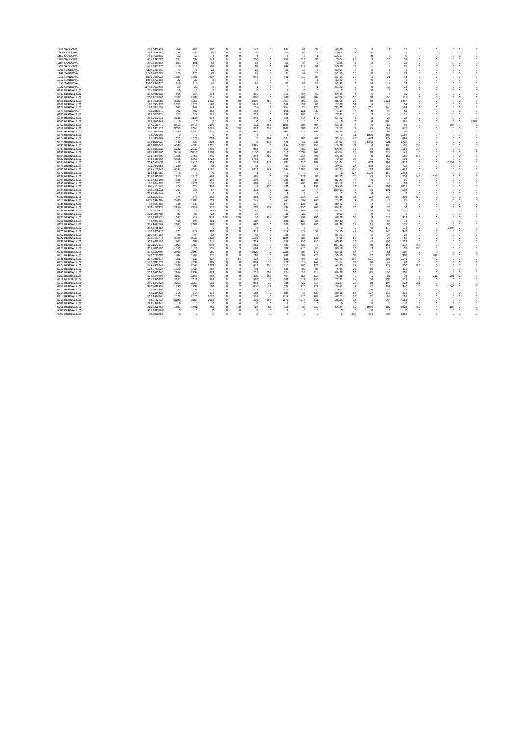| 1152 SANDOVAL | 556.6825427 | 458 | 458 | 130 | 0 | 0 | 142 | 0 | 142 | 92 | 38 | 43599 | 0 | 9 | 12 | 21 | 0 | 0 | 0 | 0 | 0 |
| 1161 SANDOVAL | 788.2575552 | 235 | 235 | 99 | 0 | 0 | 99 | 0 | 99 | 86 | 13 | 71006 | 5 | 0 | 3 | 8 | 0 | 0 | 0 | 0 | 0 |
| 1162 SANDOVAL | 789.5549442 | 12 | 12 | 4 | 0 | 0 | 4 | 0 | 4 | 3 | 1 | 118327 | 0 | 0 | 0 | 0 | 0 | 0 | 0 | 0 | 0 |
| 1183 SANDOVAL | 461.2391080 | 697 | 697 | 243 | 0 | 0 | 250 | 0 | 250 | 213 | 30 | 70704 | 22 | 3 | 13 | 38 | 0 | 0 | 0 | 0 | 0 |
| 1184 SANDOVAL | 269.8489465 | 161 | 161 | 53 | 0 | 0 | 56 | 0 | 56 | 46 | 7 | 73345 | 3 | 0 | 7 | 10 | 0 | 0 | 0 | 0 | 0 |
| 1154 SANDOVAL | 577.8821826 | 518 | 518 | 169 | 0 | 0 | 189 | 0 | 189 | 117 | 52 | 58078 | 18 | 1 | 8 | 27 | 0 | 0 | 0 | 0 | 0 |
| 1261 SANDOVAL | 1136.3611963 | 77 | 77 | 23 | 0 | 0 | 25 | 0 | 25 | 16 | 7 | 57996 | 0 | 0 | 2 | 2 | 0 | 0 | 0 | 0 | 0 |
| 1262 SANDOVAL | 2776.7675788 | 270 | 270 | 83 | 0 | 0 | 91 | 0 | 91 | 57 | 26 | 58290 | 10 | 0 | 18 | 28 | 0 | 0 | 0 | 0 | 0 |
| 1251 SANDOVAL | 1039.9980023 | 1887 | 1887 | 607 | 0 | 0 | 646 | 0 | 646 | 542 | 65 | 69725 | 20 | 2 | 21 | 43 | 0 | 0 | 0 | 0 | 0 |
| 1012 SANDOVAL | 1459.8713254 | 22 | 22 | 5 | 0 | 0 | 7 | 0 | 7 | 4 | 1 | 37860 | 6 | 0 | 0 | 6 | 0 | 0 | 0 | 0 | 0 |
| 1551 SANDOVAL | 1510.2956870 | 310 | 310 | 92 | 0 | 0 | 97 | 0 | 97 | 63 | 29 | 58248 | 3 | 36 | 14 | 53 | 0 | 0 | 0 | 0 | 0 |
| 1022 SANDOVAL | 11733.0559345 | 20 | 20 | 5 | 0 | 0 | 3 | 4 | 7 | 4 | 1 | 53480 | 0 | 0 | 13 | 13 | 0 | 0 | 0 | 0 | 0 |
| 6341 BERNALILLO | 715.9993853 | 0 | 0 | 0 | 0 | 0 | 0 | 0 | 0 | 0 | 0 | 0 | 0 | 0 | 0 | 0 | 0 | 0 | 0 | 0 | 0 |
| 6342 BERNALILLO | 268.5900233 | 966 | 966 | 394 | 0 | 0 | 410 | 0 | 410 | 304 | 90 | 64536 | 5 | 0 | 5 | 10 | 0 | 0 | 0 | 0 | 0 |
| 6343 BERNALILLO | 206.1719660 | 2582 | 2582 | 911 | 0 | 0 | 980 | 0 | 980 | 704 | 207 | 64586 | 30 | 30 | 55 | 115 | 0 | 0 | 0 | 0 | 0 |
| 6351 BERNALILLO | 435.3658083 | 4082 | 4052 | 1332 | 0 | 30 | 1099 | 352 | 1451 | 902 | 430 | 81395 | 28 | 18 | 1421 | 1467 | 0 | 0 | 0 | 0 | 0 |
| 6361 BERNALILLO | 192.8974123 | 1622 | 1622 | 599 | 0 | 0 | 648 | 0 | 648 | 531 | 68 | 77966 | 31 | 4 | 19 | 54 | 0 | 0 | 0 | 0 | 0 |
| 6379 BERNALILLO | 198.3817157 | 367 | 367 | 149 | 0 | 0 | 155 | 0 | 155 | 25 | 124 | 36900 | 58 | 261 | 245 | 564 | 0 | 0 | 0 | 0 | 0 |
| 1775 SANDOVAL | 732.2839079 | 362 | 362 | 153 | 0 | 0 | 163 | 0 | 163 | 121 | 32 | 74116 | 7 | 0 | 44 | 51 | 0 | 0 | 0 | 0 | 0 |
| 6363 BERNALILLO | 112.3050335 | 677 | 677 | 221 | 0 | 0 | 238 | 0 | 238 | 196 | 25 | 78382 | 15 | 3 | 7 | 25 | 0 | 0 | 0 | 0 | 0 |
| 6344 BERNALILLO | 259.9657017 | 2148 | 2148 | 816 | 0 | 0 | 868 | 0 | 868 | 644 | 172 | 59790 | 3 | 0 | 25 | 28 | 0 | 0 | 0 | 0 | 0 |
| 6346 BERNALILLO | 114.4053447 | 0 | 0 | 0 | 0 | 0 | 0 | 0 | 0 | 0 | 0 | 0 | 0 | 0 | 265 | 265 | 0 | 0 | 0 | 0 | 2781 |
| 6362 BERNALILLO | 167.2143770 | 2613 | 2613 | 1109 | 0 | 0 | 311 | 858 | 1169 | 305 | 804 | 53128 | 8 | 0 | 57 | 65 | 0 | 0 | 395 | 0 | 0 |
| 6352 BERNALILLO | 319.8427513 | 3056 | 2858 | 1065 | 0 | 198 | 916 | 252 | 1168 | 809 | 256 | 78776 | 11 | 179 | 287 | 477 | 0 | 0 | 0 | 0 | 0 |
| 6345 BERNALILLO | 269.6669781 | 2790 | 2790 | 905 | 0 | 0 | 942 | 0 | 942 | 714 | 191 | 59786 | 32 | 6 | 64 | 102 | 0 | 0 | 0 | 0 | 0 |
| 6375 BERNALILLO | 73.2682594 | 0 | 0 | 0 | 0 | 0 | 0 | 0 | 0 | 0 | 0 | 0 | 11 | 1038 | 107 | 1156 | 0 | 0 | 0 | 0 | 0 |
| 6374 BERNALILLO | 97.5879987 | 1071 | 1071 | 603 | 0 | 0 | 0 | 681 | 681 | 100 | 503 | 36377 | 49 | 473 | 177 | 699 | 0 | 0 | 0 | 0 | 0 |
| 6376 BERNALILLO | 176.1590920 | 630 | 627 | 404 | 0 | 3 | 0 | 434 | 434 | 67 | 337 | 36291 | 43 | 1462 | 221 | 1726 | 0 | 0 | 0 | 0 | 0 |
| 6333 BERNALILLO | 410.1006042 | 4085 | 4085 | 1335 | 0 | 0 | 1395 | 0 | 1395 | 1085 | 250 | 78639 | 9 | 6 | 105 | 120 | 757 | 0 | 0 | 0 | 0 |
| 6399 BERNALILLO | 375.4691538 | 2232 | 2232 | 802 | 0 | 0 | 852 | 0 | 852 | 582 | 220 | 54064 | 39 | 30 | 187 | 256 | 748 | 0 | 0 | 0 | 0 |
| 6392 BERNALILLO | 691.1802660 | 3419 | 3419 | 1396 | 0 | 0 | 1150 | 367 | 1517 | 1034 | 362 | 65414 | 25 | 10 | 112 | 147 | 0 | 0 | 0 | 0 | 0 |
| 6364 BERNALILLO | 161.3468900 | 1558 | 1558 | 640 | 0 | 0 | 344 | 350 | 694 | 248 | 392 | 56335 | 7 | 0 | 152 | 159 | 812 | 0 | 0 | 0 | 0 |
| 6332 BERNALILLO | 444.8239968 | 5358 | 5358 | 1721 | 0 | 0 | 1793 | 0 | 1793 | 1334 | 387 | 77669 | 38 | 11 | 52 | 101 | 0 | 0 | 0 | 0 | 0 |
| 6365 BERNALILLO | 204.6596533 | 1410 | 1410 | 654 | 0 | 0 | 259 | 473 | 732 | 253 | 401 | 56304 | 18 | 633 | 202 | 853 | 0 | 0 | 1952 | 0 | 0 |
| 6378 BERNALILLO | 311.8670554 | 220 | 220 | 88 | 0 | 0 | 91 | 0 | 91 | 15 | 73 | 36099 | 27 | 468 | 243 | 738 | 0 | 0 | 0 | 0 | 0 |
| 6386 BERNALILLO | 409.7173949 | 4347 | 4344 | 1797 | 0 | 3 | 1016 | 949 | 1965 | 1208 | 589 | 95287 | 167 | 33 | 268 | 468 | 0 | 0 | 0 | 0 | 0 |
| 6377 BERNALILLO | 116.4347089 | 0 | 0 | 0 | 0 | 0 | 1 | 0 | 1 | 0 | 0 | 0 | 126 | 2179 | 159 | 2464 | 0 | 0 | 0 | 0 | 0 |
| 6397 BERNALILLO | 352.3943085 | 1215 | 1213 | 469 | 0 | 2 | 499 | 0 | 499 | 371 | 98 | 82723 | 10 | 73 | 171 | 254 | 740 | 1028 | 0 | 0 | 0 |
| 6396 BERNALILLO | 372.6414107 | 545 | 545 | 196 | 0 | 0 | 206 | 0 | 206 | 155 | 41 | 82780 | 5 | 0 | 5 | 10 | 0 | 0 | 0 | 0 | 0 |
| 6393 BERNALILLO | 180.1614688 | 1271 | 1271 | 516 | 0 | 0 | 498 | 45 | 543 | 408 | 108 | 82458 | 18 | 3 | 45 | 66 | 0 | 0 | 0 | 0 | 0 |
| 6383 BERNALILLO | 169.4501169 | 674 | 674 | 399 | 0 | 0 | 0 | 430 | 430 | 1 | 398 | 37619 | 76 | 641 | 302 | 1019 | 0 | 0 | 0 | 0 | 0 |
| 6384 BERNALILLO | 267.3735911 | 267 | 267 | 87 | 0 | 0 | 111 | 0 | 111 | 13 | 74 | 104641 | 7 | 86 | 191 | 284 | 0 | 0 | 0 | 0 | 0 |
| 6395 BERNALILLO | 354.8484747 | 0 | 0 | 0 | 0 | 0 | 0 | 0 | 0 | 0 | 0 | 0 | 0 | 0 | 0 | 0 | 0 | 0 | 0 | 0 | 0 |
| 6382 BERNALILLO | 183.2521412 | 774 | 774 | 262 | 0 | 0 | 281 | 0 | 281 | 245 | 17 | 93445 | 34 | 122 | 236 | 392 | 619 | 0 | 0 | 0 | 0 |
| 6315 BERNALILLO | 2651.3964207 | 2403 | 2403 | 733 | 0 | 0 | 741 | 0 | 741 | 587 | 146 | 75430 | 11 | 0 | 14 | 25 | 0 | 0 | 0 | 0 | 0 |
| 6335 BERNALILLO | 62.6597683 | 546 | 546 | 168 | 0 | 0 | 177 | 0 | 177 | 135 | 33 | 85032 | 0 | 3 | 3 | 6 | 0 | 0 | 0 | 0 | 0 |
| 6334 BERNALILLO | 353.7790329 | 2959 | 2959 | 812 | 0 | 0 | 702 | 137 | 839 | 650 | 162 | 84935 | 26 | 0 | 26 | 52 | 0 | 0 | 0 | 0 | 0 |
| 6394 BERNALILLO | 77.0989119 | 511 | 511 | 186 | 0 | 0 | 192 | 0 | 192 | 147 | 39 | 82587 | 5 | 168 | 97 | 270 | 0 | 0 | 0 | 0 | 0 |
| 6317 BERNALILLO | 501.9239703 | 93 | 93 | 28 | 0 | 0 | 30 | 0 | 30 | 22 | 6 | 75000 | 0 | 0 | 5 | 5 | 0 | 0 | 0 | 0 | 0 |
| 6233 BERNALILLO | 509.8956125 | 1062 | 774 | 378 | 288 | 288 | 50 | 357 | 407 | 192 | 186 | 61888 | 39 | 3 | 311 | 353 | 0 | 0 | 0 | 0 | 0 |
| 6261 BERNALILLO | 66.4097650 | 496 | 496 | 184 | 0 | 0 | 188 | 0 | 188 | 159 | 25 | 86010 | 9 | 0 | 64 | 73 | 0 | 0 | 0 | 0 | 0 |
| 6221 BERNALILLO | 321.1467764 | 2801 | 2801 | 968 | 0 | 0 | 982 | 0 | 982 | 868 | 100 | 99789 | 12 | 19 | 96 | 127 | 0 | 0 | 0 | 0 | 0 |
| 6313 BERNALILLO | 368.4705856 | 0 | 0 | 0 | 0 | 0 | 0 | 0 | 0 | 0 | 0 | 0 | 2 | 0 | 170 | 172 | 0 | 0 | 2196 | 0 | 0 |
| 6223 BERNALILLO | 136.9820478 | 921 | 921 | 308 | 0 | 0 | 319 | 0 | 319 | 274 | 34 | 74370 | 43 | 165 | 140 | 348 | 0 | 0 | 0 | 0 | 0 |
| 6262 BERNALILLO | 310.6877158 | 96 | 96 | 38 | 0 | 0 | 43 | 0 | 43 | 33 | 5 | 87759 | 0 | 2 | 26 | 28 | 0 | 0 | 0 | 0 | 0 |
| 6222 BERNALILLO | 292.9107774 | 2939 | 2939 | 1120 | 0 | 0 | 1193 | 0 | 1193 | 988 | 132 | 78465 | 50 | 3 | 28 | 81 | 0 | 0 | 0 | 0 | 0 |
| 6232 BERNALILLO | 423.7808158 | 807 | 807 | 311 | 0 | 0 | 324 | 0 | 324 | 156 | 155 | 60845 | 26 | 45 | 152 | 223 | 0 | 0 | 0 | 0 | 0 |
| 6226 BERNALILLO | 220.1577219 | 1563 | 1563 | 560 | 0 | 0 | 582 | 0 | 582 | 487 | 73 | 100781 | 30 | 50 | 157 | 237 | 468 | 0 | 0 | 0 | 0 |
| 6228 BERNALILLO | 309.4003190 | 1523 | 1520 | 535 | 0 | 3 | 584 | 0 | 584 | 470 | 65 | 88058 | 18 | 3 | 116 | 137 | 535 | 0 | 0 | 0 | 0 |
| 6241 BERNALILLO | 406.7190898 | 2409 | 2409 | 980 | 0 | 0 | 1020 | 0 | 1020 | 808 | 172 | 53305 | 47 | 7 | 51 | 105 | 0 | 0 | 0 | 0 | 0 |
| 6225 BERNALILLO | 270.0751808 | 1784 | 1784 | 717 | 0 | 0 | 786 | 0 | 786 | 591 | 126 | 53656 | 32 | 42 | 233 | 307 | 0 | 861 | 0 | 0 | 0 |
| 6231 BERNALILLO | 407.9880213 | 252 | 233 | 127 | 0 | 19 | 136 | 0 | 136 | 64 | 63 | 57859 | 102 | 521 | 521 | 1144 | 0 | 0 | 0 | 0 | 0 |
| 6227 BERNALILLO | 176.3887272 | 1834 | 1834 | 661 | 0 | 0 | 654 | 16 | 670 | 519 | 142 | 75974 | 12 | 10 | 44 | 66 | 0 | 0 | 0 | 0 | 0 |
| 6224 BERNALILLO | 244.7972847 | 2848 | 2848 | 1383 | 0 | 0 | 612 | 905 | 1517 | 460 | 923 | 44283 | 22 | 61 | 177 | 260 | 129 | 0 | 0 | 0 | 0 |
| 6242 BERNALILLO | 234.9723026 | 1829 | 1825 | 687 | 0 | 4 | 734 | 0 | 734 | 600 | 87 | 78345 | 28 | 10 | 72 | 110 | 0 | 0 | 0 | 0 | 0 |
| 6243 BERNALILLO | 233.3493240 | 2144 | 2134 | 873 | 0 | 10 | 718 | 207 | 925 | 558 | 315 | 62482 | 36 | 115 | 56 | 207 | 0 | 0 | 0 | 0 | 0 |
| 6253 BERNALILLO | 526.8279295 | 1167 | 1167 | 569 | 0 | 0 | 339 | 258 | 597 | 454 | 115 | 78125 | 9 | 1 | 82 | 92 | 0 | 211 | 281 | 0 | 0 |
| 6211 BERNALILLO | 307.3953938 | 2611 | 2611 | 966 | 0 | 0 | 980 | 6 | 986 | 811 | 155 | 78381 | 27 | 60 | 132 | 219 | 0 | 0 | 0 | 0 | 0 |
| 6212 BERNALILLO | 269.1271826 | 2252 | 2252 | 935 | 0 | 0 | 964 | 19 | 983 | 722 | 213 | 53117 | 20 | 10 | 194 | 224 | 791 | 0 | 0 | 0 | 0 |
| 6252 BERNALILLO | 386.9482759 | 1433 | 1431 | 596 | 0 | 2 | 610 | 14 | 624 | 475 | 121 | 77546 | 7 | 42 | 291 | 340 | 0 | 0 | 666 | 0 | 0 |
| 6213 BERNALILLO | 101.3415996 | 551 | 551 | 213 | 0 | 0 | 213 | 2 | 215 | 178 | 35 | 78467 | 0 | 0 | 22 | 22 | 0 | 0 | 0 | 0 | 0 |
| 6216 BERNALILLO | 85.9246424 | 316 | 316 | 173 | 0 | 0 | 184 | 0 | 184 | 43 | 130 | 25618 | 54 | 127 | 249 | 430 | 0 | 0 | 0 | 0 | 0 |
| 6217 BERNALILLO | 532.1484365 | 2576 | 2576 | 1052 | 0 | 0 | 1114 | 0 | 1114 | 870 | 182 | 48271 | 26 | 17 | 59 | 102 | 0 | 0 | 0 | 0 | 0 |
| 6218 BERNALILLO | 84.8742738 | 2103 | 2103 | 1084 | 0 | 0 | 308 | 868 | 1176 | 273 | 811 | 25426 | 17 | 2 | 264 | 283 | 0 | 0 | 0 | 0 | 0 |
| 6301 BERNALILLO | 219.4998845 | 0 | 0 | 0 | 0 | 0 | 0 | 0 | 0 | 0 | 0 | 0 | 0 | 0 | 0 | 0 | 0 | 0 | 0 | 0 | 0 |
| 6251 BERNALILLO | 415.8318755 | 1881 | 1791 | 752 | 0 | 90 | 728 | 85 | 813 | 533 | 219 | 54344 | 49 | 1086 | 487 | 1622 | 460 | 4 | 183 | 0 | 0 |
| 6302 BERNALILLO | 487.9695707 | 0 | 0 | 0 | 0 | 0 | 0 | 0 | 0 | 0 | 0 | 0 | 0 | 0 | 0 | 0 | 0 | 0 | 0 | 0 | 0 |
| 6093 BERNALILLO | 68.3820354 | 0 | 0 | 0 | 0 | 0 | 0 | 0 | 0 | 0 | 0 | 0 | 108 | 462 | 785 | 1355 | 0 | 0 | 0 | 0 | 0 |